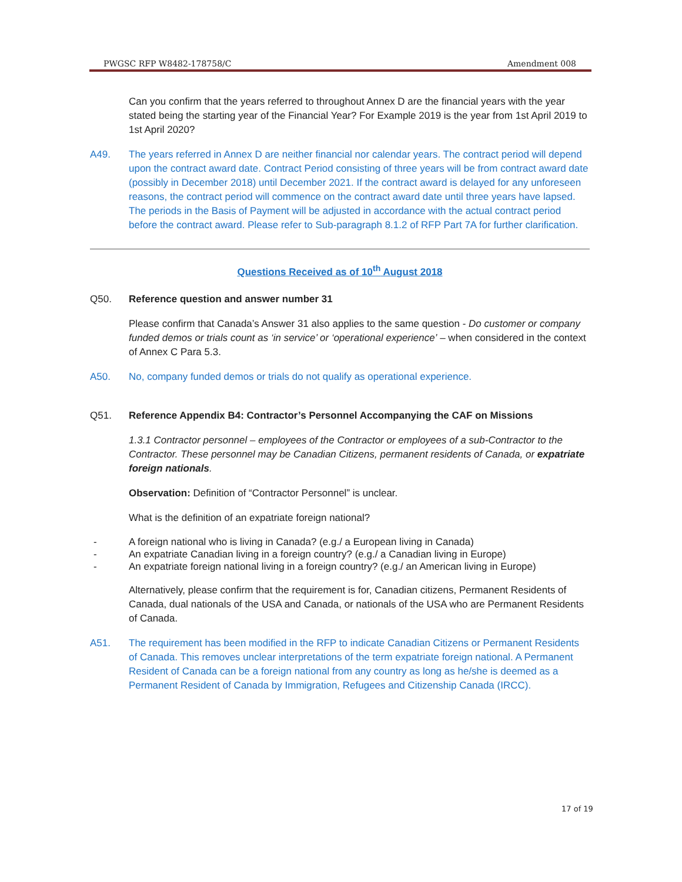PWGSC RFP W8482-178758/C Amendment 008
Can you confirm that the years referred to throughout Annex D are the financial years with the year stated being the starting year of the Financial Year? For Example 2019 is the year from 1st April 2019 to 1st April 2020?
A49. The years referred in Annex D are neither financial nor calendar years. The contract period will depend upon the contract award date. Contract Period consisting of three years will be from contract award date (possibly in December 2018) until December 2021. If the contract award is delayed for any unforeseen reasons, the contract period will commence on the contract award date until three years have lapsed. The periods in the Basis of Payment will be adjusted in accordance with the actual contract period before the contract award. Please refer to Sub-paragraph 8.1.2 of RFP Part 7A for further clarification.
Questions Received as of 10<sup>th</sup> August 2018
Q50. Reference question and answer number 31
Please confirm that Canada’s Answer 31 also applies to the same question - Do customer or company funded demos or trials count as ‘in service’ or ‘operational experience’ – when considered in the context of Annex C Para 5.3.
A50. No, company funded demos or trials do not qualify as operational experience.
Q51. Reference Appendix B4: Contractor’s Personnel Accompanying the CAF on Missions
1.3.1 Contractor personnel – employees of the Contractor or employees of a sub-Contractor to the Contractor. These personnel may be Canadian Citizens, permanent residents of Canada, or expatriate foreign nationals.
Observation: Definition of “Contractor Personnel” is unclear.
What is the definition of an expatriate foreign national?
- A foreign national who is living in Canada? (e.g./ a European living in Canada)
- An expatriate Canadian living in a foreign country? (e.g./ a Canadian living in Europe)
- An expatriate foreign national living in a foreign country? (e.g./ an American living in Europe)
Alternatively, please confirm that the requirement is for, Canadian citizens, Permanent Residents of Canada, dual nationals of the USA and Canada, or nationals of the USA who are Permanent Residents of Canada.
A51. The requirement has been modified in the RFP to indicate Canadian Citizens or Permanent Residents of Canada. This removes unclear interpretations of the term expatriate foreign national. A Permanent Resident of Canada can be a foreign national from any country as long as he/she is deemed as a Permanent Resident of Canada by Immigration, Refugees and Citizenship Canada (IRCC).
17 of 19